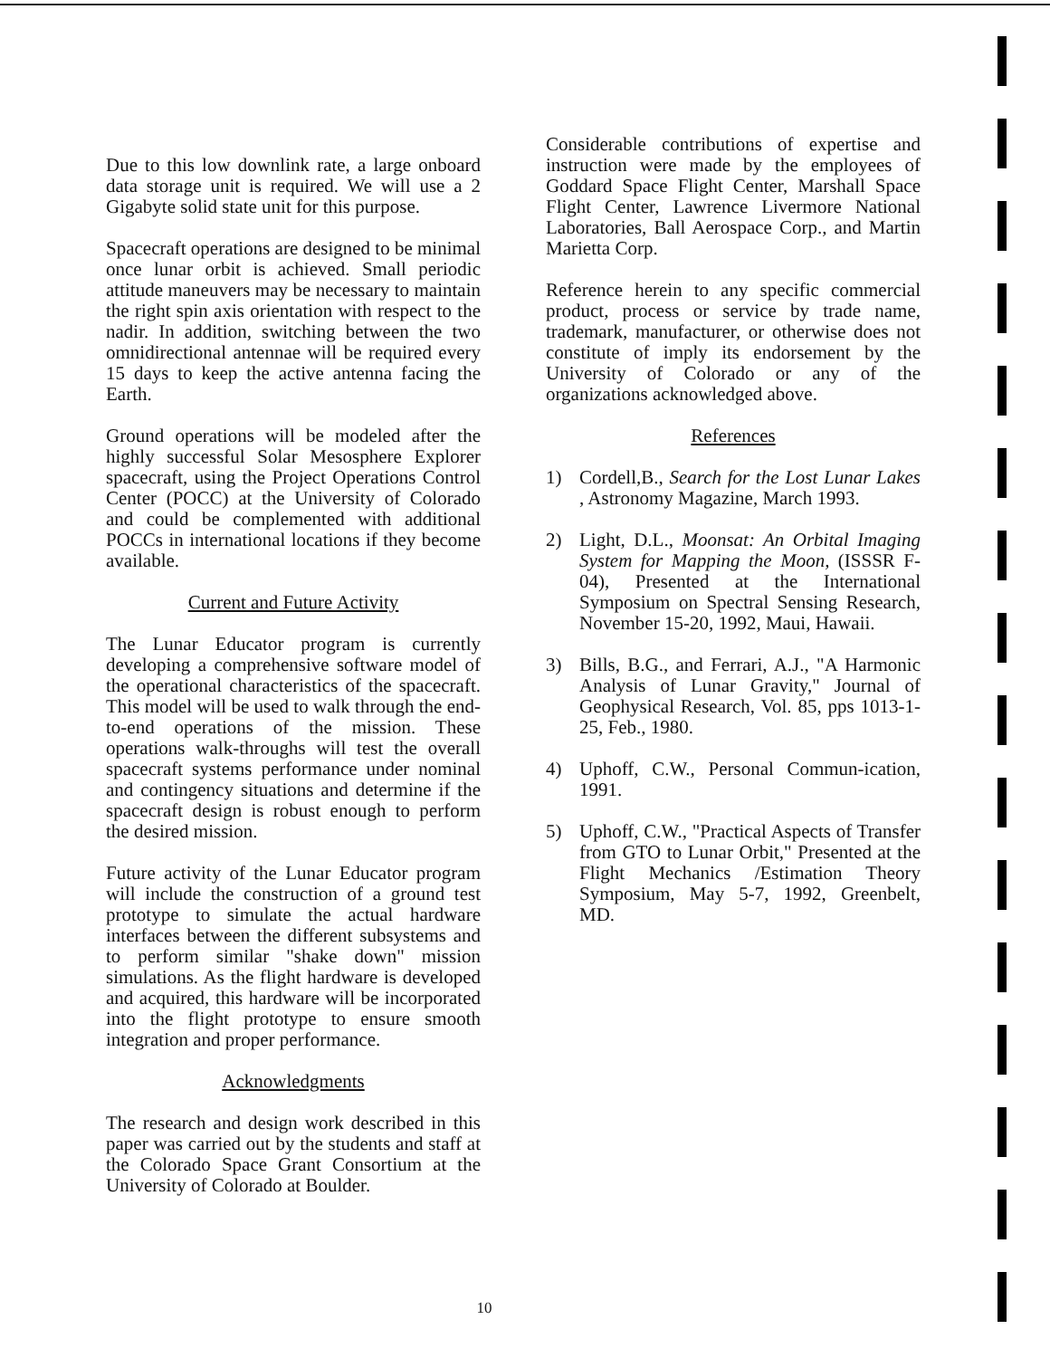Due to this low downlink rate, a large onboard data storage unit is required. We will use a 2 Gigabyte solid state unit for this purpose.
Spacecraft operations are designed to be minimal once lunar orbit is achieved. Small periodic attitude maneuvers may be necessary to maintain the right spin axis orientation with respect to the nadir. In addition, switching between the two omnidirectional antennae will be required every 15 days to keep the active antenna facing the Earth.
Ground operations will be modeled after the highly successful Solar Mesosphere Explorer spacecraft, using the Project Operations Control Center (POCC) at the University of Colorado and could be complemented with additional POCCs in international locations if they become available.
Current and Future Activity
The Lunar Educator program is currently developing a comprehensive software model of the operational characteristics of the spacecraft. This model will be used to walk through the end-to-end operations of the mission. These operations walk-throughs will test the overall spacecraft systems performance under nominal and contingency situations and determine if the spacecraft design is robust enough to perform the desired mission.
Future activity of the Lunar Educator program will include the construction of a ground test prototype to simulate the actual hardware interfaces between the different subsystems and to perform similar "shake down" mission simulations. As the flight hardware is developed and acquired, this hardware will be incorporated into the flight prototype to ensure smooth integration and proper performance.
Acknowledgments
The research and design work described in this paper was carried out by the students and staff at the Colorado Space Grant Consortium at the University of Colorado at Boulder.
Considerable contributions of expertise and instruction were made by the employees of Goddard Space Flight Center, Marshall Space Flight Center, Lawrence Livermore National Laboratories, Ball Aerospace Corp., and Martin Marietta Corp.
Reference herein to any specific commercial product, process or service by trade name, trademark, manufacturer, or otherwise does not constitute of imply its endorsement by the University of Colorado or any of the organizations acknowledged above.
References
1) Cordell,B., Search for the Lost Lunar Lakes , Astronomy Magazine, March 1993.
2) Light, D.L., Moonsat: An Orbital Imaging System for Mapping the Moon, (ISSSR F-04), Presented at the International Symposium on Spectral Sensing Research, November 15-20, 1992, Maui, Hawaii.
3) Bills, B.G., and Ferrari, A.J., "A Harmonic Analysis of Lunar Gravity," Journal of Geophysical Research, Vol. 85, pps 1013-1-25, Feb., 1980.
4) Uphoff, C.W., Personal Commun-ication, 1991.
5) Uphoff, C.W., "Practical Aspects of Transfer from GTO to Lunar Orbit," Presented at the Flight Mechanics /Estimation Theory Symposium, May 5-7, 1992, Greenbelt, MD.
10